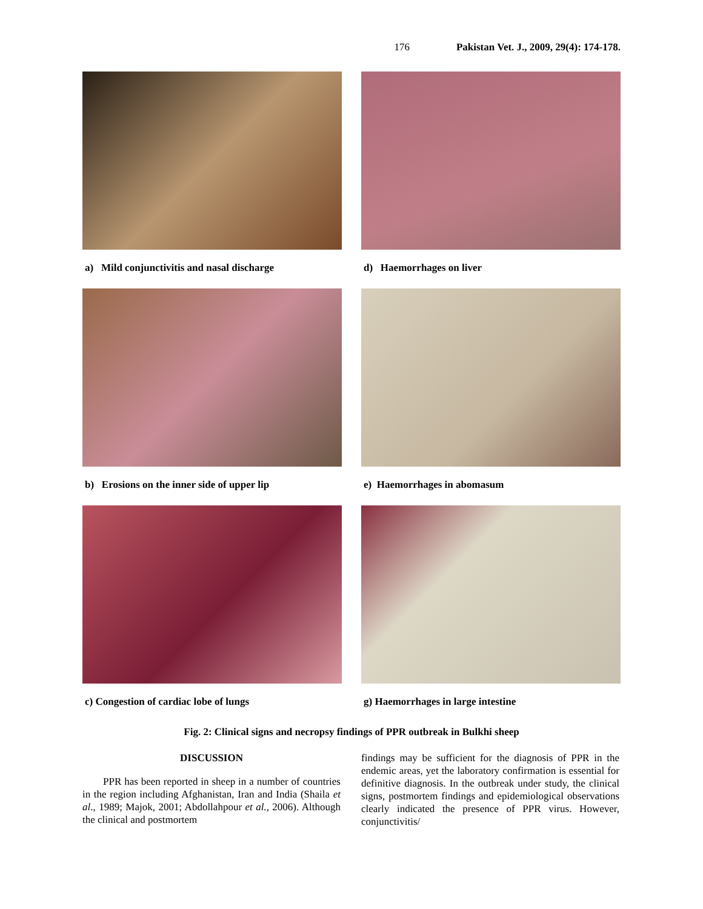176 Pakistan Vet. J., 2009, 29(4): 174-178.
a) Mild conjunctivitis and nasal discharge
d) Haemorrhages on liver
b) Erosions on the inner side of upper lip
e) Haemorrhages in abomasum
c) Congestion of cardiac lobe of lungs
g) Haemorrhages in large intestine
Fig. 2: Clinical signs and necropsy findings of PPR outbreak in Bulkhi sheep
DISCUSSION
PPR has been reported in sheep in a number of countries in the region including Afghanistan, Iran and India (Shaila et al., 1989; Majok, 2001; Abdollahpour et al., 2006). Although the clinical and postmortem
findings may be sufficient for the diagnosis of PPR in the endemic areas, yet the laboratory confirmation is essential for definitive diagnosis. In the outbreak under study, the clinical signs, postmortem findings and epidemiological observations clearly indicated the presence of PPR virus. However, conjunctivitis/